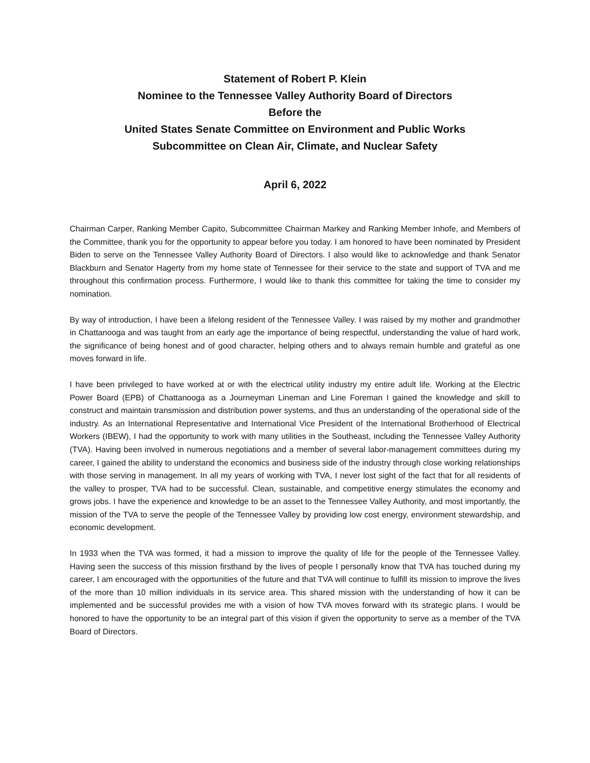Statement of Robert P. Klein
Nominee to the Tennessee Valley Authority Board of Directors
Before the
United States Senate Committee on Environment and Public Works
Subcommittee on Clean Air, Climate, and Nuclear Safety
April 6, 2022
Chairman Carper, Ranking Member Capito, Subcommittee Chairman Markey and Ranking Member Inhofe, and Members of the Committee, thank you for the opportunity to appear before you today. I am honored to have been nominated by President Biden to serve on the Tennessee Valley Authority Board of Directors. I also would like to acknowledge and thank Senator Blackburn and Senator Hagerty from my home state of Tennessee for their service to the state and support of TVA and me throughout this confirmation process. Furthermore, I would like to thank this committee for taking the time to consider my nomination.
By way of introduction, I have been a lifelong resident of the Tennessee Valley. I was raised by my mother and grandmother in Chattanooga and was taught from an early age the importance of being respectful, understanding the value of hard work, the significance of being honest and of good character, helping others and to always remain humble and grateful as one moves forward in life.
I have been privileged to have worked at or with the electrical utility industry my entire adult life. Working at the Electric Power Board (EPB) of Chattanooga as a Journeyman Lineman and Line Foreman I gained the knowledge and skill to construct and maintain transmission and distribution power systems, and thus an understanding of the operational side of the industry. As an International Representative and International Vice President of the International Brotherhood of Electrical Workers (IBEW), I had the opportunity to work with many utilities in the Southeast, including the Tennessee Valley Authority (TVA). Having been involved in numerous negotiations and a member of several labor-management committees during my career, I gained the ability to understand the economics and business side of the industry through close working relationships with those serving in management. In all my years of working with TVA, I never lost sight of the fact that for all residents of the valley to prosper, TVA had to be successful. Clean, sustainable, and competitive energy stimulates the economy and grows jobs. I have the experience and knowledge to be an asset to the Tennessee Valley Authority, and most importantly, the mission of the TVA to serve the people of the Tennessee Valley by providing low cost energy, environment stewardship, and economic development.
In 1933 when the TVA was formed, it had a mission to improve the quality of life for the people of the Tennessee Valley. Having seen the success of this mission firsthand by the lives of people I personally know that TVA has touched during my career, I am encouraged with the opportunities of the future and that TVA will continue to fulfill its mission to improve the lives of the more than 10 million individuals in its service area. This shared mission with the understanding of how it can be implemented and be successful provides me with a vision of how TVA moves forward with its strategic plans. I would be honored to have the opportunity to be an integral part of this vision if given the opportunity to serve as a member of the TVA Board of Directors.